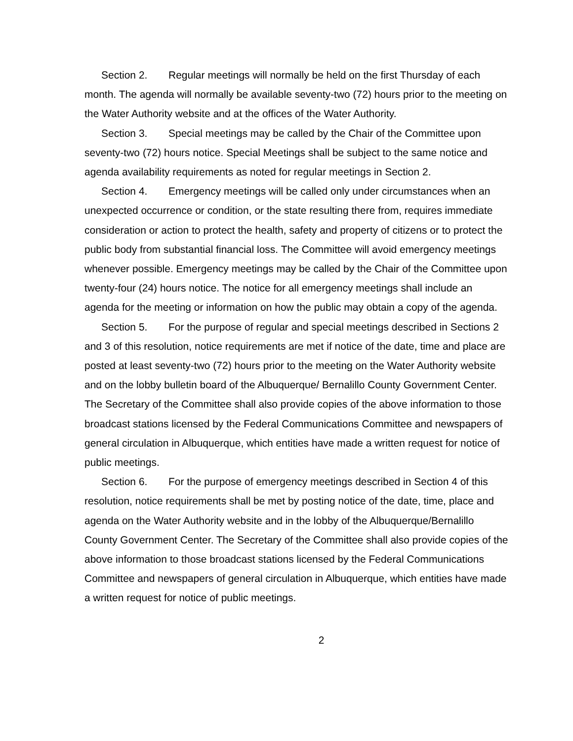Section 2. Regular meetings will normally be held on the first Thursday of each month. The agenda will normally be available seventy-two (72) hours prior to the meeting on the Water Authority website and at the offices of the Water Authority.
Section 3. Special meetings may be called by the Chair of the Committee upon seventy-two (72) hours notice. Special Meetings shall be subject to the same notice and agenda availability requirements as noted for regular meetings in Section 2.
Section 4. Emergency meetings will be called only under circumstances when an unexpected occurrence or condition, or the state resulting there from, requires immediate consideration or action to protect the health, safety and property of citizens or to protect the public body from substantial financial loss. The Committee will avoid emergency meetings whenever possible. Emergency meetings may be called by the Chair of the Committee upon twenty-four (24) hours notice. The notice for all emergency meetings shall include an agenda for the meeting or information on how the public may obtain a copy of the agenda.
Section 5. For the purpose of regular and special meetings described in Sections 2 and 3 of this resolution, notice requirements are met if notice of the date, time and place are posted at least seventy-two (72) hours prior to the meeting on the Water Authority website and on the lobby bulletin board of the Albuquerque/ Bernalillo County Government Center. The Secretary of the Committee shall also provide copies of the above information to those broadcast stations licensed by the Federal Communications Committee and newspapers of general circulation in Albuquerque, which entities have made a written request for notice of public meetings.
Section 6. For the purpose of emergency meetings described in Section 4 of this resolution, notice requirements shall be met by posting notice of the date, time, place and agenda on the Water Authority website and in the lobby of the Albuquerque/Bernalillo County Government Center. The Secretary of the Committee shall also provide copies of the above information to those broadcast stations licensed by the Federal Communications Committee and newspapers of general circulation in Albuquerque, which entities have made a written request for notice of public meetings.
2